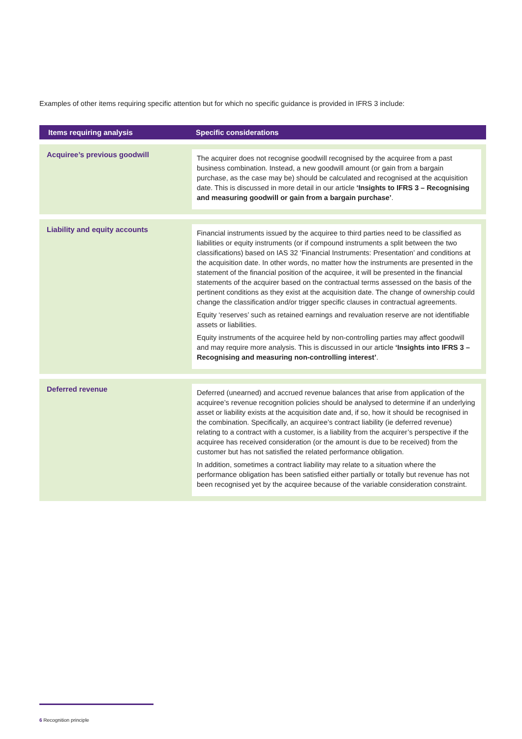Examples of other items requiring specific attention but for which no specific guidance is provided in IFRS 3 include:
| Items requiring analysis | Specific considerations |
| --- | --- |
| Acquiree’s previous goodwill | The acquirer does not recognise goodwill recognised by the acquiree from a past business combination. Instead, a new goodwill amount (or gain from a bargain purchase, as the case may be) should be calculated and recognised at the acquisition date. This is discussed in more detail in our article ‘Insights to IFRS 3 – Recognising and measuring goodwill or gain from a bargain purchase’ . |
| Liability and equity accounts | Financial instruments issued by the acquiree to third parties need to be classified as liabilities or equity instruments (or if compound instruments a split between the two classifications) based on IAS 32 ‘Financial Instruments: Presentation’ and conditions at the acquisition date. In other words, no matter how the instruments are presented in the statement of the financial position of the acquiree, it will be presented in the financial statements of the acquirer based on the contractual terms assessed on the basis of the pertinent conditions as they exist at the acquisition date. The change of ownership could change the classification and/or trigger specific clauses in contractual agreements. Equity ‘reserves’ such as retained earnings and revaluation reserve are not identifiable assets or liabilities. Equity instruments of the acquiree held by non-controlling parties may affect goodwill and may require more analysis. This is discussed in our article ‘Insights into IFRS 3 – Recognising and measuring non-controlling interest’ . |
| Deferred revenue | Deferred (unearned) and accrued revenue balances that arise from application of the acquiree’s revenue recognition policies should be analysed to determine if an underlying asset or liability exists at the acquisition date and, if so, how it should be recognised in the combination. Specifically, an acquiree’s contract liability (ie deferred revenue) relating to a contract with a customer, is a liability from the acquirer’s perspective if the acquiree has received consideration (or the amount is due to be received) from the customer but has not satisfied the related performance obligation. In addition, sometimes a contract liability may relate to a situation where the performance obligation has been satisfied either partially or totally but revenue has not been recognised yet by the acquiree because of the variable consideration constraint. |
6 Recognition principle